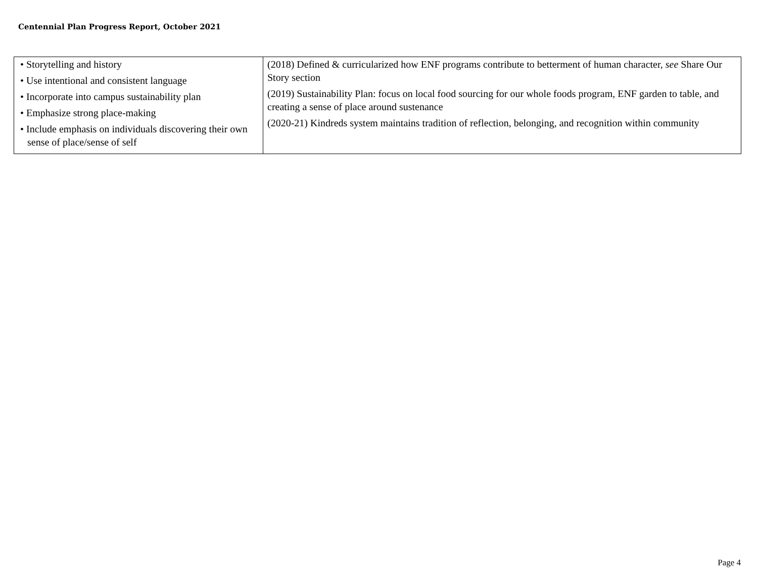Centennial Plan Progress Report, October 2021
| • Storytelling and history • Use intentional and consistent language • Incorporate into campus sustainability plan • Emphasize strong place-making • Include emphasis on individuals discovering their own sense of place/sense of self | (2018) Defined & curricularized how ENF programs contribute to betterment of human character, see Share Our Story section (2019) Sustainability Plan: focus on local food sourcing for our whole foods program, ENF garden to table, and creating a sense of place around sustenance (2020-21) Kindreds system maintains tradition of reflection, belonging, and recognition within community |
Page 4